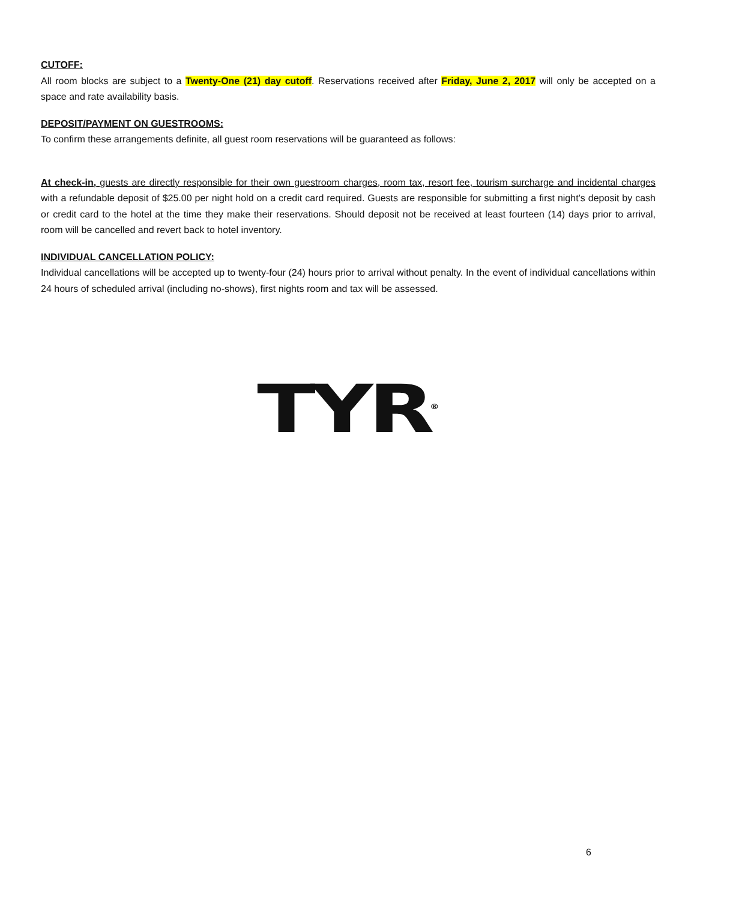CUTOFF:
All room blocks are subject to a Twenty-One (21) day cutoff. Reservations received after Friday, June 2, 2017 will only be accepted on a space and rate availability basis.
DEPOSIT/PAYMENT ON GUESTROOMS:
To confirm these arrangements definite, all guest room reservations will be guaranteed as follows:
At check-in, guests are directly responsible for their own guestroom charges, room tax, resort fee, tourism surcharge and incidental charges with a refundable deposit of $25.00 per night hold on a credit card required. Guests are responsible for submitting a first night’s deposit by cash or credit card to the hotel at the time they make their reservations. Should deposit not be received at least fourteen (14) days prior to arrival, room will be cancelled and revert back to hotel inventory.
INDIVIDUAL CANCELLATION POLICY:
Individual cancellations will be accepted up to twenty-four (24) hours prior to arrival without penalty. In the event of individual cancellations within 24 hours of scheduled arrival (including no-shows), first nights room and tax will be assessed.
TYR<sup>®</sup>
6